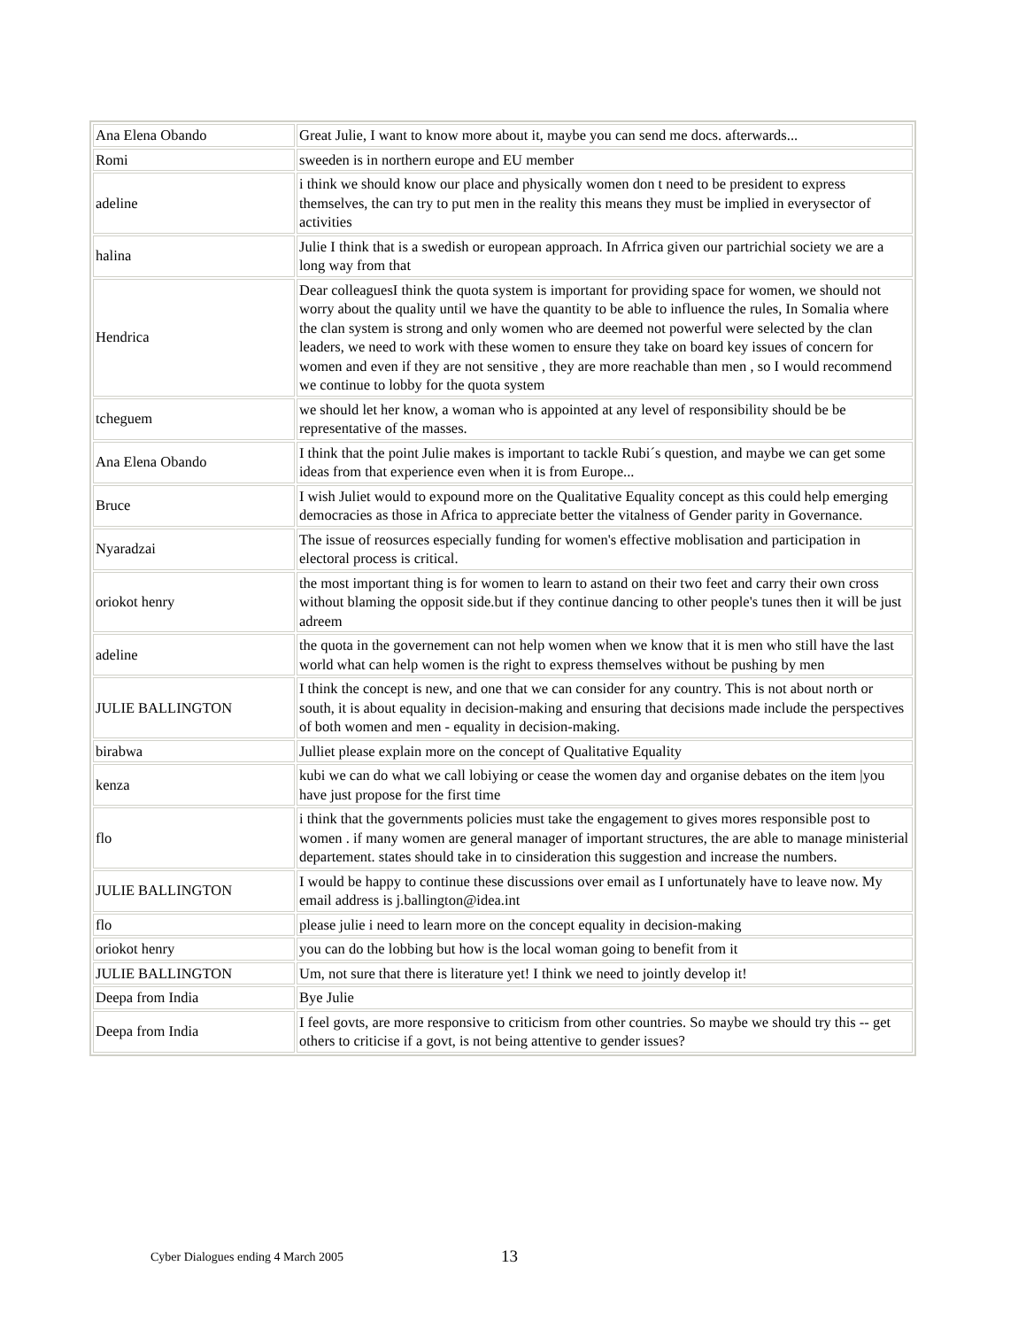| Ana Elena Obando | Great Julie, I want to know more about it, maybe you can send me docs. afterwards... |
| Romi | sweeden is in northern europe and EU member |
| adeline | i think we should know our place and physically women don t need to be president to express themselves, the can try to put men in the reality this means they must be implied in everysector of activities |
| halina | Julie I think that is a swedish or european approach. In Afrrica given our partrichial society we are a long way from that |
| Hendrica | Dear colleaguesI think the quota system is important for providing space for women, we should not worry about the quality until we have the quantity to be able to influence the rules, In Somalia where the clan system is strong and only women who are deemed not powerful were selected by the clan leaders, we need to work with these women to ensure they take on board key issues of concern for women and even if they are not sensitive , they are more reachable than men , so I would recommend we continue to lobby for the quota system |
| tcheguem | we should let her know, a woman who is appointed at any level of responsibility should be be representative of the masses. |
| Ana Elena Obando | I think that the point Julie makes is important to tackle Rubi´s question, and maybe we can get some ideas from that experience even when it is from Europe... |
| Bruce | I wish Juliet would to expound more on the Qualitative Equality concept as this could help emerging democracies as those in Africa to appreciate better the vitalness of Gender parity in Governance. |
| Nyaradzai | The issue of reosurces especially funding for women's effective moblisation and participation in electoral process is critical. |
| oriokot henry | the most important thing is for women to learn to astand on their two feet and carry their own cross without blaming the opposit side.but if they continue dancing to other people's tunes then it will be just adreem |
| adeline | the quota in the governement can not help women when we know that it is men who still have the last world what can help women is the right to express themselves without be pushing by men |
| JULIE BALLINGTON | I think the concept is new, and one that we can consider for any country. This is not about north or south, it is about equality in decision-making and ensuring that decisions made include the perspectives of both women and men - equality in decision-making. |
| birabwa | Julliet please explain more on the concept of Qualitative Equality |
| kenza | kubi we can do what we call lobiying or cease the women day and organise debates on the item /you have just propose for the first time |
| flo | i think that the governments policies must take the engagement to gives mores responsible post to women . if many women are general manager of important structures, the are able to manage ministerial departement. states should take in to cinsideration this suggestion and increase the numbers. |
| JULIE BALLINGTON | I would be happy to continue these discussions over email as I unfortunately have to leave now. My email address is j.ballington@idea.int |
| flo | please julie i need to learn more on the concept equality in decision-making |
| oriokot henry | you can do the lobbing but how is the local woman going to benefit from it |
| JULIE BALLINGTON | Um, not sure that there is literature yet! I think we need to jointly develop it! |
| Deepa from India | Bye Julie |
| Deepa from India | I feel govts, are more responsive to criticism from other countries. So maybe we should try this -- get others to criticise if a govt, is not being attentive to gender issues? |
Cyber Dialogues ending 4 March 2005
13